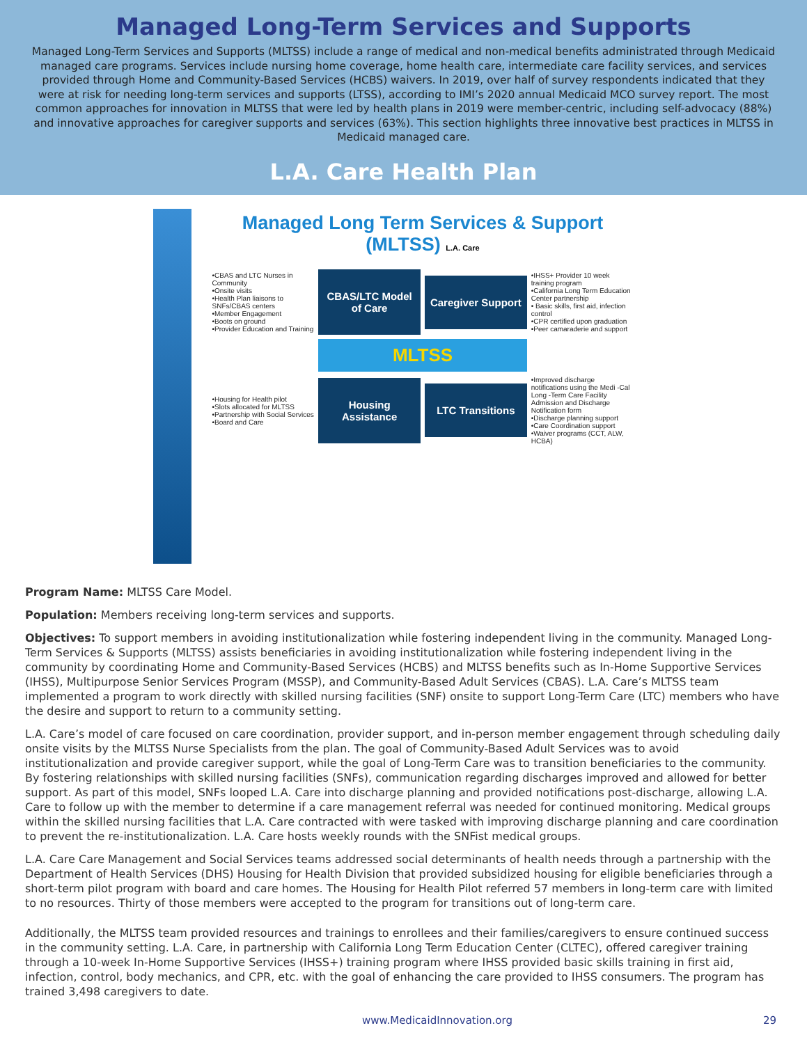Managed Long-Term Services and Supports
Managed Long-Term Services and Supports (MLTSS) include a range of medical and non-medical benefits administrated through Medicaid managed care programs. Services include nursing home coverage, home health care, intermediate care facility services, and services provided through Home and Community-Based Services (HCBS) waivers. In 2019, over half of survey respondents indicated that they were at risk for needing long-term services and supports (LTSS), according to IMI’s 2020 annual Medicaid MCO survey report. The most common approaches for innovation in MLTSS that were led by health plans in 2019 were member-centric, including self-advocacy (88%) and innovative approaches for caregiver supports and services (63%). This section highlights three innovative best practices in MLTSS in Medicaid managed care.
L.A. Care Health Plan
Managed Long Term Services & Support (MLTSS) L.A. Care
•CBAS and LTC Nurses in Community
•Onsite visits
•Health Plan liaisons to SNFs/CBAS centers
•Member Engagement
•Boots on ground
•Provider Education and Training
CBAS/LTC Model of Care
Caregiver Support
•IHSS+ Provider 10 week training program
•California Long Term Education Center partnership
• Basic skills, first aid, infection control
•CPR certified upon graduation
•Peer camaraderie and support
MLTSS
•Housing for Health pilot
•Slots allocated for MLTSS
•Partnership with Social Services
•Board and Care
Housing Assistance
LTC Transitions
•Improved discharge notifications using the Medi -Cal Long -Term Care Facility Admission and Discharge Notification form
•Discharge planning support
•Care Coordination support
•Waiver programs (CCT, ALW, HCBA)
Program Name: MLTSS Care Model.
Population: Members receiving long-term services and supports.
Objectives: To support members in avoiding institutionalization while fostering independent living in the community. Managed Long-Term Services & Supports (MLTSS) assists beneficiaries in avoiding institutionalization while fostering independent living in the community by coordinating Home and Community-Based Services (HCBS) and MLTSS benefits such as In-Home Supportive Services (IHSS), Multipurpose Senior Services Program (MSSP), and Community-Based Adult Services (CBAS). L.A. Care’s MLTSS team implemented a program to work directly with skilled nursing facilities (SNF) onsite to support Long-Term Care (LTC) members who have the desire and support to return to a community setting.
L.A. Care’s model of care focused on care coordination, provider support, and in-person member engagement through scheduling daily onsite visits by the MLTSS Nurse Specialists from the plan. The goal of Community-Based Adult Services was to avoid institutionalization and provide caregiver support, while the goal of Long-Term Care was to transition beneficiaries to the community. By fostering relationships with skilled nursing facilities (SNFs), communication regarding discharges improved and allowed for better support. As part of this model, SNFs looped L.A. Care into discharge planning and provided notifications post-discharge, allowing L.A. Care to follow up with the member to determine if a care management referral was needed for continued monitoring. Medical groups within the skilled nursing facilities that L.A. Care contracted with were tasked with improving discharge planning and care coordination to prevent the re-institutionalization. L.A. Care hosts weekly rounds with the SNFist medical groups.
L.A. Care Care Management and Social Services teams addressed social determinants of health needs through a partnership with the Department of Health Services (DHS) Housing for Health Division that provided subsidized housing for eligible beneficiaries through a short-term pilot program with board and care homes. The Housing for Health Pilot referred 57 members in long-term care with limited to no resources. Thirty of those members were accepted to the program for transitions out of long-term care.
Additionally, the MLTSS team provided resources and trainings to enrollees and their families/caregivers to ensure continued success in the community setting. L.A. Care, in partnership with California Long Term Education Center (CLTEC), offered caregiver training through a 10-week In-Home Supportive Services (IHSS+) training program where IHSS provided basic skills training in first aid, infection, control, body mechanics, and CPR, etc. with the goal of enhancing the care provided to IHSS consumers. The program has trained 3,498 caregivers to date.
www.MedicaidInnovation.org 29